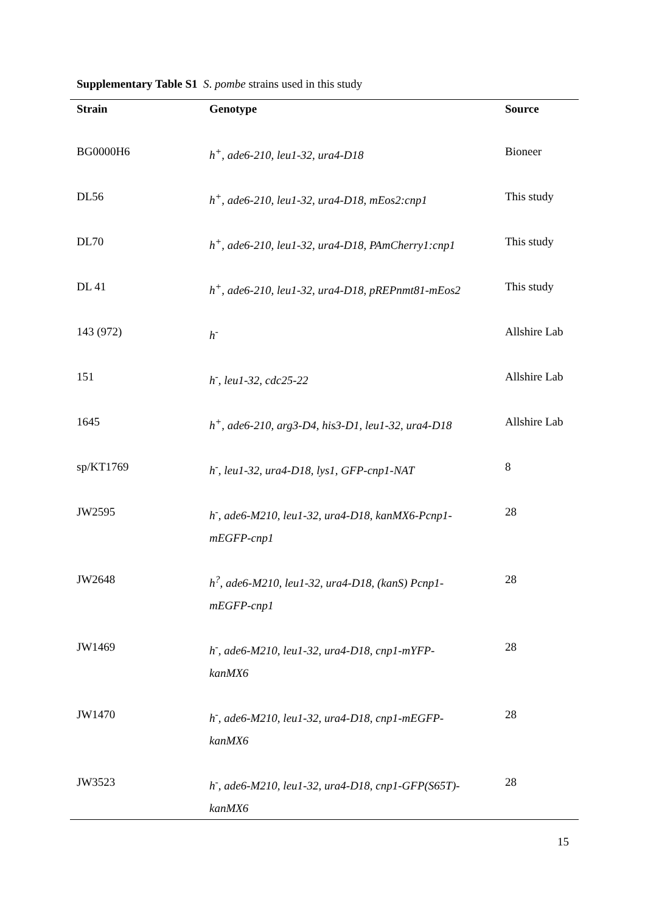Supplementary Table S1 S. pombe strains used in this study
| Strain | Genotype | Source |
| --- | --- | --- |
| BG0000H6 | h<sup>+</sup>, ade6-210, leu1-32, ura4-D18 | Bioneer |
| DL56 | h<sup>+</sup>, ade6-210, leu1-32, ura4-D18, mEos2:cnp1 | This study |
| DL70 | h<sup>+</sup>, ade6-210, leu1-32, ura4-D18, PAmCherry1:cnp1 | This study |
| DL 41 | h<sup>+</sup>, ade6-210, leu1-32, ura4-D18, pREPnmt81-mEos2 | This study |
| 143 (972) | h<sup>-</sup> | Allshire Lab |
| 151 | h<sup>-</sup>, leu1-32, cdc25-22 | Allshire Lab |
| 1645 | h<sup>+</sup>, ade6-210, arg3-D4, his3-D1, leu1-32, ura4-D18 | Allshire Lab |
| sp/KT1769 | h<sup>-</sup>, leu1-32, ura4-D18, lys1, GFP-cnp1-NAT | 8 |
| JW2595 | h<sup>-</sup>, ade6-M210, leu1-32, ura4-D18, kanMX6-Pcnp1- mEGFP-cnp1 | 28 |
| JW2648 | h<sup>?</sup>, ade6-M210, leu1-32, ura4-D18, (kanS) Pcnp1- mEGFP-cnp1 | 28 |
| JW1469 | h<sup>-</sup>, ade6-M210, leu1-32, ura4-D18, cnp1-mYFP- kanMX6 | 28 |
| JW1470 | h<sup>-</sup>, ade6-M210, leu1-32, ura4-D18, cnp1-mEGFP- kanMX6 | 28 |
| JW3523 | h<sup>-</sup>, ade6-M210, leu1-32, ura4-D18, cnp1-GFP(S65T)- kanMX6 | 28 |
15